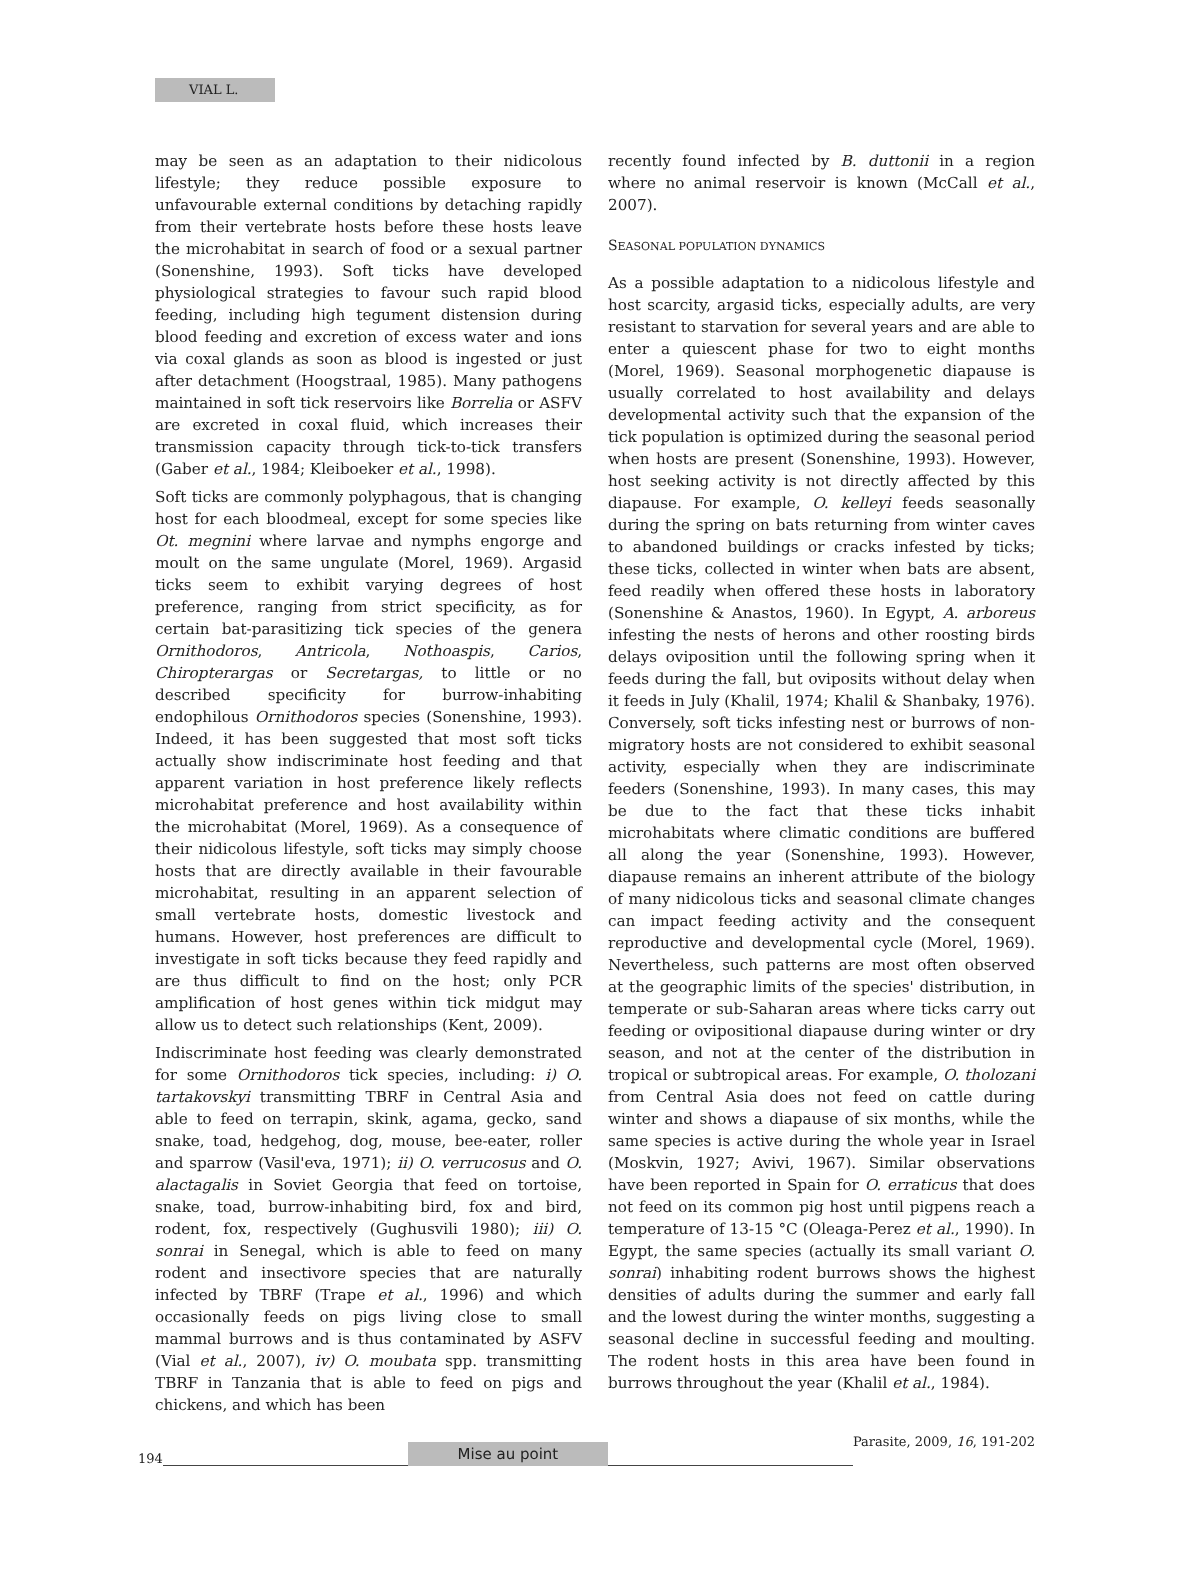VIAL L.
may be seen as an adaptation to their nidicolous lifestyle; they reduce possible exposure to unfavourable external conditions by detaching rapidly from their vertebrate hosts before these hosts leave the microhabitat in search of food or a sexual partner (Sonenshine, 1993). Soft ticks have developed physiological strategies to favour such rapid blood feeding, including high tegument distension during blood feeding and excretion of excess water and ions via coxal glands as soon as blood is ingested or just after detachment (Hoogstraal, 1985). Many pathogens maintained in soft tick reservoirs like Borrelia or ASFV are excreted in coxal fluid, which increases their transmission capacity through tick-to-tick transfers (Gaber et al., 1984; Kleiboeker et al., 1998).
Soft ticks are commonly polyphagous, that is changing host for each bloodmeal, except for some species like Ot. megnini where larvae and nymphs engorge and moult on the same ungulate (Morel, 1969). Argasid ticks seem to exhibit varying degrees of host preference, ranging from strict specificity, as for certain bat-parasitizing tick species of the genera Ornithodoros, Antricola, Nothoaspis, Carios, Chiropterargas or Secretargas, to little or no described specificity for burrow-inhabiting endophilous Ornithodoros species (Sonenshine, 1993). Indeed, it has been suggested that most soft ticks actually show indiscriminate host feeding and that apparent variation in host preference likely reflects microhabitat preference and host availability within the microhabitat (Morel, 1969). As a consequence of their nidicolous lifestyle, soft ticks may simply choose hosts that are directly available in their favourable microhabitat, resulting in an apparent selection of small vertebrate hosts, domestic livestock and humans. However, host preferences are difficult to investigate in soft ticks because they feed rapidly and are thus difficult to find on the host; only PCR amplification of host genes within tick midgut may allow us to detect such relationships (Kent, 2009).
Indiscriminate host feeding was clearly demonstrated for some Ornithodoros tick species, including: i) O. tartakovskyi transmitting TBRF in Central Asia and able to feed on terrapin, skink, agama, gecko, sand snake, toad, hedgehog, dog, mouse, bee-eater, roller and sparrow (Vasil'eva, 1971); ii) O. verrucosus and O. alactagalis in Soviet Georgia that feed on tortoise, snake, toad, burrow-inhabiting bird, fox and bird, rodent, fox, respectively (Gughusvili 1980); iii) O. sonrai in Senegal, which is able to feed on many rodent and insectivore species that are naturally infected by TBRF (Trape et al., 1996) and which occasionally feeds on pigs living close to small mammal burrows and is thus contaminated by ASFV (Vial et al., 2007), iv) O. moubata spp. transmitting TBRF in Tanzania that is able to feed on pigs and chickens, and which has been
recently found infected by B. duttonii in a region where no animal reservoir is known (McCall et al., 2007).
SEASONAL POPULATION DYNAMICS
As a possible adaptation to a nidicolous lifestyle and host scarcity, argasid ticks, especially adults, are very resistant to starvation for several years and are able to enter a quiescent phase for two to eight months (Morel, 1969). Seasonal morphogenetic diapause is usually correlated to host availability and delays developmental activity such that the expansion of the tick population is optimized during the seasonal period when hosts are present (Sonenshine, 1993). However, host seeking activity is not directly affected by this diapause. For example, O. kelleyi feeds seasonally during the spring on bats returning from winter caves to abandoned buildings or cracks infested by ticks; these ticks, collected in winter when bats are absent, feed readily when offered these hosts in laboratory (Sonenshine & Anastos, 1960). In Egypt, A. arboreus infesting the nests of herons and other roosting birds delays oviposition until the following spring when it feeds during the fall, but oviposits without delay when it feeds in July (Khalil, 1974; Khalil & Shanbaky, 1976). Conversely, soft ticks infesting nest or burrows of non-migratory hosts are not considered to exhibit seasonal activity, especially when they are indiscriminate feeders (Sonenshine, 1993). In many cases, this may be due to the fact that these ticks inhabit microhabitats where climatic conditions are buffered all along the year (Sonenshine, 1993). However, diapause remains an inherent attribute of the biology of many nidicolous ticks and seasonal climate changes can impact feeding activity and the consequent reproductive and developmental cycle (Morel, 1969). Nevertheless, such patterns are most often observed at the geographic limits of the species' distribution, in temperate or sub-Saharan areas where ticks carry out feeding or ovipositional diapause during winter or dry season, and not at the center of the distribution in tropical or subtropical areas. For example, O. tholozani from Central Asia does not feed on cattle during winter and shows a diapause of six months, while the same species is active during the whole year in Israel (Moskvin, 1927; Avivi, 1967). Similar observations have been reported in Spain for O. erraticus that does not feed on its common pig host until pigpens reach a temperature of 13-15 °C (Oleaga-Perez et al., 1990). In Egypt, the same species (actually its small variant O. sonrai) inhabiting rodent burrows shows the highest densities of adults during the summer and early fall and the lowest during the winter months, suggesting a seasonal decline in successful feeding and moulting. The rodent hosts in this area have been found in burrows throughout the year (Khalil et al., 1984).
194
Mise au point
Parasite, 2009, 16, 191-202